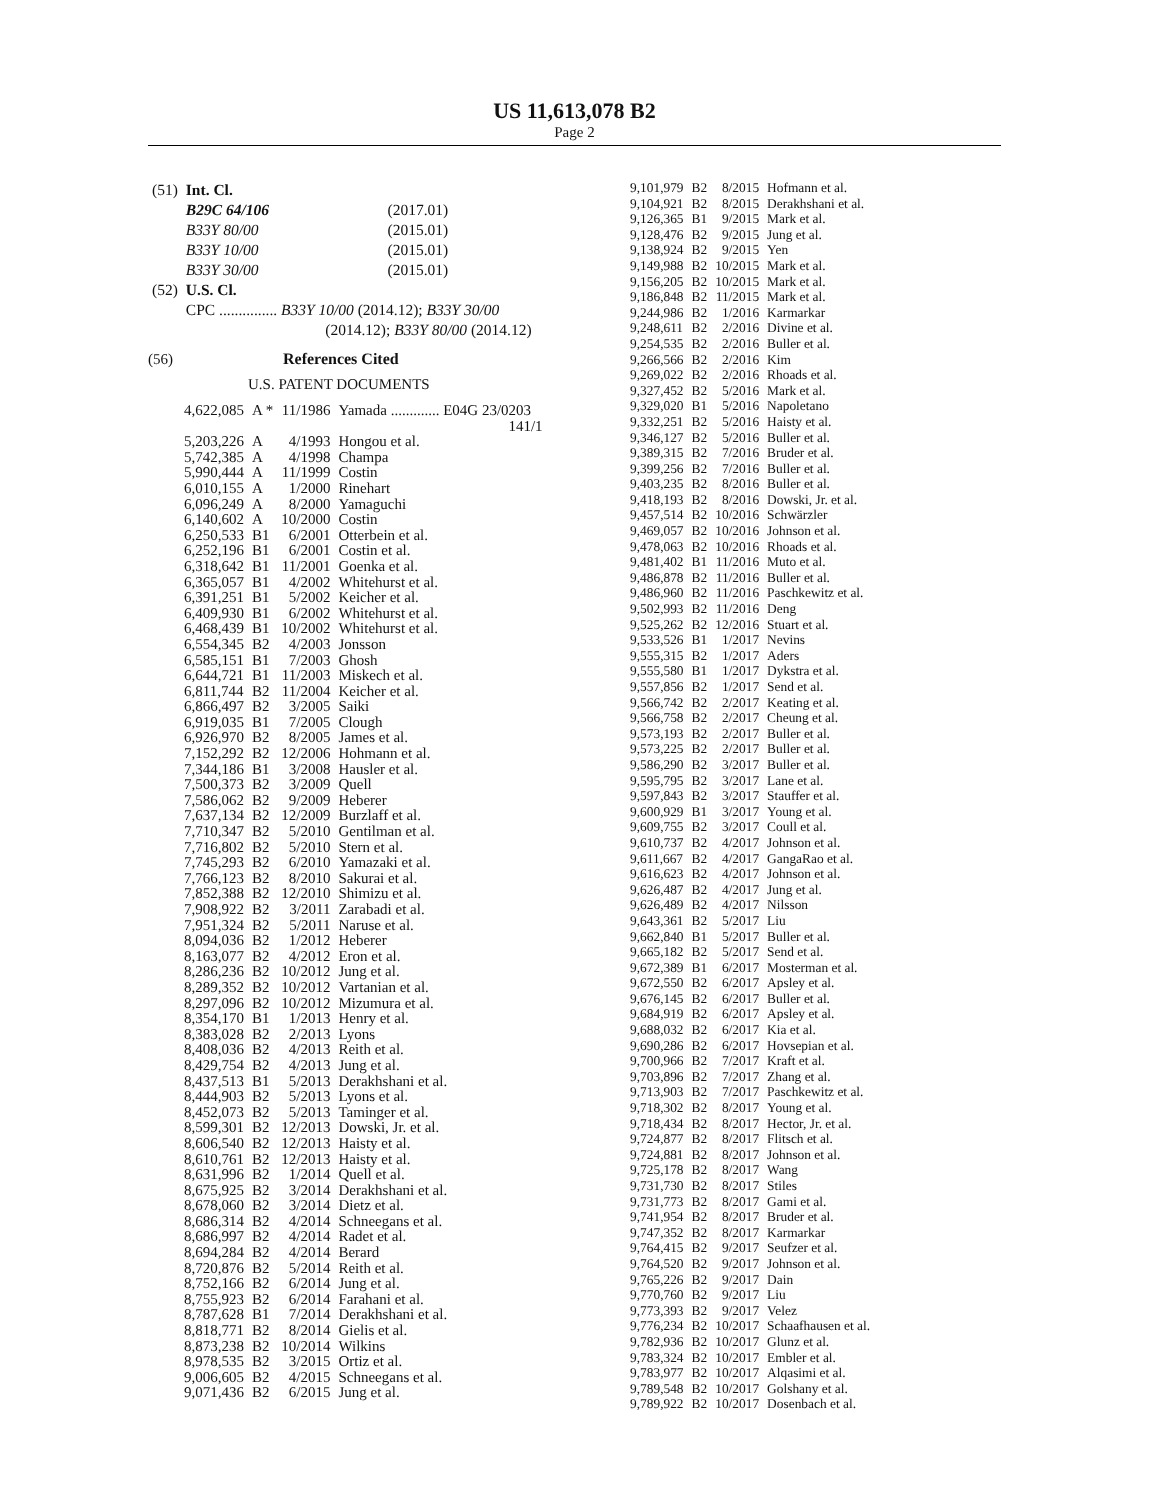US 11,613,078 B2
Page 2
| (51) | Int. Cl. | |
| | B29C 64/106 | (2017.01) |
| | B33Y 80/00 | (2015.01) |
| | B33Y 10/00 | (2015.01) |
| | B33Y 30/00 | (2015.01) |
| (52) | U.S. Cl. | |
| | CPC ............... B33Y 10/00 (2014.12); B33Y 30/00 (2014.12); B33Y 80/00 (2014.12) | |
(56) References Cited
U.S. PATENT DOCUMENTS
| 4,622,085 | A * | 11/1986 | Yamada ............. E04G 23/0203 141/1 |
| 5,203,226 | A | 4/1993 | Hongou et al. |
| 5,742,385 | A | 4/1998 | Champa |
| 5,990,444 | A | 11/1999 | Costin |
| 6,010,155 | A | 1/2000 | Rinehart |
| 6,096,249 | A | 8/2000 | Yamaguchi |
| 6,140,602 | A | 10/2000 | Costin |
| 6,250,533 | B1 | 6/2001 | Otterbein et al. |
| 6,252,196 | B1 | 6/2001 | Costin et al. |
| 6,318,642 | B1 | 11/2001 | Goenka et al. |
| 6,365,057 | B1 | 4/2002 | Whitehurst et al. |
| 6,391,251 | B1 | 5/2002 | Keicher et al. |
| 6,409,930 | B1 | 6/2002 | Whitehurst et al. |
| 6,468,439 | B1 | 10/2002 | Whitehurst et al. |
| 6,554,345 | B2 | 4/2003 | Jonsson |
| 6,585,151 | B1 | 7/2003 | Ghosh |
| 6,644,721 | B1 | 11/2003 | Miskech et al. |
| 6,811,744 | B2 | 11/2004 | Keicher et al. |
| 6,866,497 | B2 | 3/2005 | Saiki |
| 6,919,035 | B1 | 7/2005 | Clough |
| 6,926,970 | B2 | 8/2005 | James et al. |
| 7,152,292 | B2 | 12/2006 | Hohmann et al. |
| 7,344,186 | B1 | 3/2008 | Hausler et al. |
| 7,500,373 | B2 | 3/2009 | Quell |
| 7,586,062 | B2 | 9/2009 | Heberer |
| 7,637,134 | B2 | 12/2009 | Burzlaff et al. |
| 7,710,347 | B2 | 5/2010 | Gentilman et al. |
| 7,716,802 | B2 | 5/2010 | Stern et al. |
| 7,745,293 | B2 | 6/2010 | Yamazaki et al. |
| 7,766,123 | B2 | 8/2010 | Sakurai et al. |
| 7,852,388 | B2 | 12/2010 | Shimizu et al. |
| 7,908,922 | B2 | 3/2011 | Zarabadi et al. |
| 7,951,324 | B2 | 5/2011 | Naruse et al. |
| 8,094,036 | B2 | 1/2012 | Heberer |
| 8,163,077 | B2 | 4/2012 | Eron et al. |
| 8,286,236 | B2 | 10/2012 | Jung et al. |
| 8,289,352 | B2 | 10/2012 | Vartanian et al. |
| 8,297,096 | B2 | 10/2012 | Mizumura et al. |
| 8,354,170 | B1 | 1/2013 | Henry et al. |
| 8,383,028 | B2 | 2/2013 | Lyons |
| 8,408,036 | B2 | 4/2013 | Reith et al. |
| 8,429,754 | B2 | 4/2013 | Jung et al. |
| 8,437,513 | B1 | 5/2013 | Derakhshani et al. |
| 8,444,903 | B2 | 5/2013 | Lyons et al. |
| 8,452,073 | B2 | 5/2013 | Taminger et al. |
| 8,599,301 | B2 | 12/2013 | Dowski, Jr. et al. |
| 8,606,540 | B2 | 12/2013 | Haisty et al. |
| 8,610,761 | B2 | 12/2013 | Haisty et al. |
| 8,631,996 | B2 | 1/2014 | Quell et al. |
| 8,675,925 | B2 | 3/2014 | Derakhshani et al. |
| 8,678,060 | B2 | 3/2014 | Dietz et al. |
| 8,686,314 | B2 | 4/2014 | Schneegans et al. |
| 8,686,997 | B2 | 4/2014 | Radet et al. |
| 8,694,284 | B2 | 4/2014 | Berard |
| 8,720,876 | B2 | 5/2014 | Reith et al. |
| 8,752,166 | B2 | 6/2014 | Jung et al. |
| 8,755,923 | B2 | 6/2014 | Farahani et al. |
| 8,787,628 | B1 | 7/2014 | Derakhshani et al. |
| 8,818,771 | B2 | 8/2014 | Gielis et al. |
| 8,873,238 | B2 | 10/2014 | Wilkins |
| 8,978,535 | B2 | 3/2015 | Ortiz et al. |
| 9,006,605 | B2 | 4/2015 | Schneegans et al. |
| 9,071,436 | B2 | 6/2015 | Jung et al. |
| 9,101,979 | B2 | 8/2015 | Hofmann et al. |
| 9,104,921 | B2 | 8/2015 | Derakhshani et al. |
| 9,126,365 | B1 | 9/2015 | Mark et al. |
| 9,128,476 | B2 | 9/2015 | Jung et al. |
| 9,138,924 | B2 | 9/2015 | Yen |
| 9,149,988 | B2 | 10/2015 | Mark et al. |
| 9,156,205 | B2 | 10/2015 | Mark et al. |
| 9,186,848 | B2 | 11/2015 | Mark et al. |
| 9,244,986 | B2 | 1/2016 | Karmarkar |
| 9,248,611 | B2 | 2/2016 | Divine et al. |
| 9,254,535 | B2 | 2/2016 | Buller et al. |
| 9,266,566 | B2 | 2/2016 | Kim |
| 9,269,022 | B2 | 2/2016 | Rhoads et al. |
| 9,327,452 | B2 | 5/2016 | Mark et al. |
| 9,329,020 | B1 | 5/2016 | Napoletano |
| 9,332,251 | B2 | 5/2016 | Haisty et al. |
| 9,346,127 | B2 | 5/2016 | Buller et al. |
| 9,389,315 | B2 | 7/2016 | Bruder et al. |
| 9,399,256 | B2 | 7/2016 | Buller et al. |
| 9,403,235 | B2 | 8/2016 | Buller et al. |
| 9,418,193 | B2 | 8/2016 | Dowski, Jr. et al. |
| 9,457,514 | B2 | 10/2016 | Schwärzler |
| 9,469,057 | B2 | 10/2016 | Johnson et al. |
| 9,478,063 | B2 | 10/2016 | Rhoads et al. |
| 9,481,402 | B1 | 11/2016 | Muto et al. |
| 9,486,878 | B2 | 11/2016 | Buller et al. |
| 9,486,960 | B2 | 11/2016 | Paschkewitz et al. |
| 9,502,993 | B2 | 11/2016 | Deng |
| 9,525,262 | B2 | 12/2016 | Stuart et al. |
| 9,533,526 | B1 | 1/2017 | Nevins |
| 9,555,315 | B2 | 1/2017 | Aders |
| 9,555,580 | B1 | 1/2017 | Dykstra et al. |
| 9,557,856 | B2 | 1/2017 | Send et al. |
| 9,566,742 | B2 | 2/2017 | Keating et al. |
| 9,566,758 | B2 | 2/2017 | Cheung et al. |
| 9,573,193 | B2 | 2/2017 | Buller et al. |
| 9,573,225 | B2 | 2/2017 | Buller et al. |
| 9,586,290 | B2 | 3/2017 | Buller et al. |
| 9,595,795 | B2 | 3/2017 | Lane et al. |
| 9,597,843 | B2 | 3/2017 | Stauffer et al. |
| 9,600,929 | B1 | 3/2017 | Young et al. |
| 9,609,755 | B2 | 3/2017 | Coull et al. |
| 9,610,737 | B2 | 4/2017 | Johnson et al. |
| 9,611,667 | B2 | 4/2017 | GangaRao et al. |
| 9,616,623 | B2 | 4/2017 | Johnson et al. |
| 9,626,487 | B2 | 4/2017 | Jung et al. |
| 9,626,489 | B2 | 4/2017 | Nilsson |
| 9,643,361 | B2 | 5/2017 | Liu |
| 9,662,840 | B1 | 5/2017 | Buller et al. |
| 9,665,182 | B2 | 5/2017 | Send et al. |
| 9,672,389 | B1 | 6/2017 | Mosterman et al. |
| 9,672,550 | B2 | 6/2017 | Apsley et al. |
| 9,676,145 | B2 | 6/2017 | Buller et al. |
| 9,684,919 | B2 | 6/2017 | Apsley et al. |
| 9,688,032 | B2 | 6/2017 | Kia et al. |
| 9,690,286 | B2 | 6/2017 | Hovsepian et al. |
| 9,700,966 | B2 | 7/2017 | Kraft et al. |
| 9,703,896 | B2 | 7/2017 | Zhang et al. |
| 9,713,903 | B2 | 7/2017 | Paschkewitz et al. |
| 9,718,302 | B2 | 8/2017 | Young et al. |
| 9,718,434 | B2 | 8/2017 | Hector, Jr. et al. |
| 9,724,877 | B2 | 8/2017 | Flitsch et al. |
| 9,724,881 | B2 | 8/2017 | Johnson et al. |
| 9,725,178 | B2 | 8/2017 | Wang |
| 9,731,730 | B2 | 8/2017 | Stiles |
| 9,731,773 | B2 | 8/2017 | Gami et al. |
| 9,741,954 | B2 | 8/2017 | Bruder et al. |
| 9,747,352 | B2 | 8/2017 | Karmarkar |
| 9,764,415 | B2 | 9/2017 | Seufzer et al. |
| 9,764,520 | B2 | 9/2017 | Johnson et al. |
| 9,765,226 | B2 | 9/2017 | Dain |
| 9,770,760 | B2 | 9/2017 | Liu |
| 9,773,393 | B2 | 9/2017 | Velez |
| 9,776,234 | B2 | 10/2017 | Schaafhausen et al. |
| 9,782,936 | B2 | 10/2017 | Glunz et al. |
| 9,783,324 | B2 | 10/2017 | Embler et al. |
| 9,783,977 | B2 | 10/2017 | Alqasimi et al. |
| 9,789,548 | B2 | 10/2017 | Golshany et al. |
| 9,789,922 | B2 | 10/2017 | Dosenbach et al. |